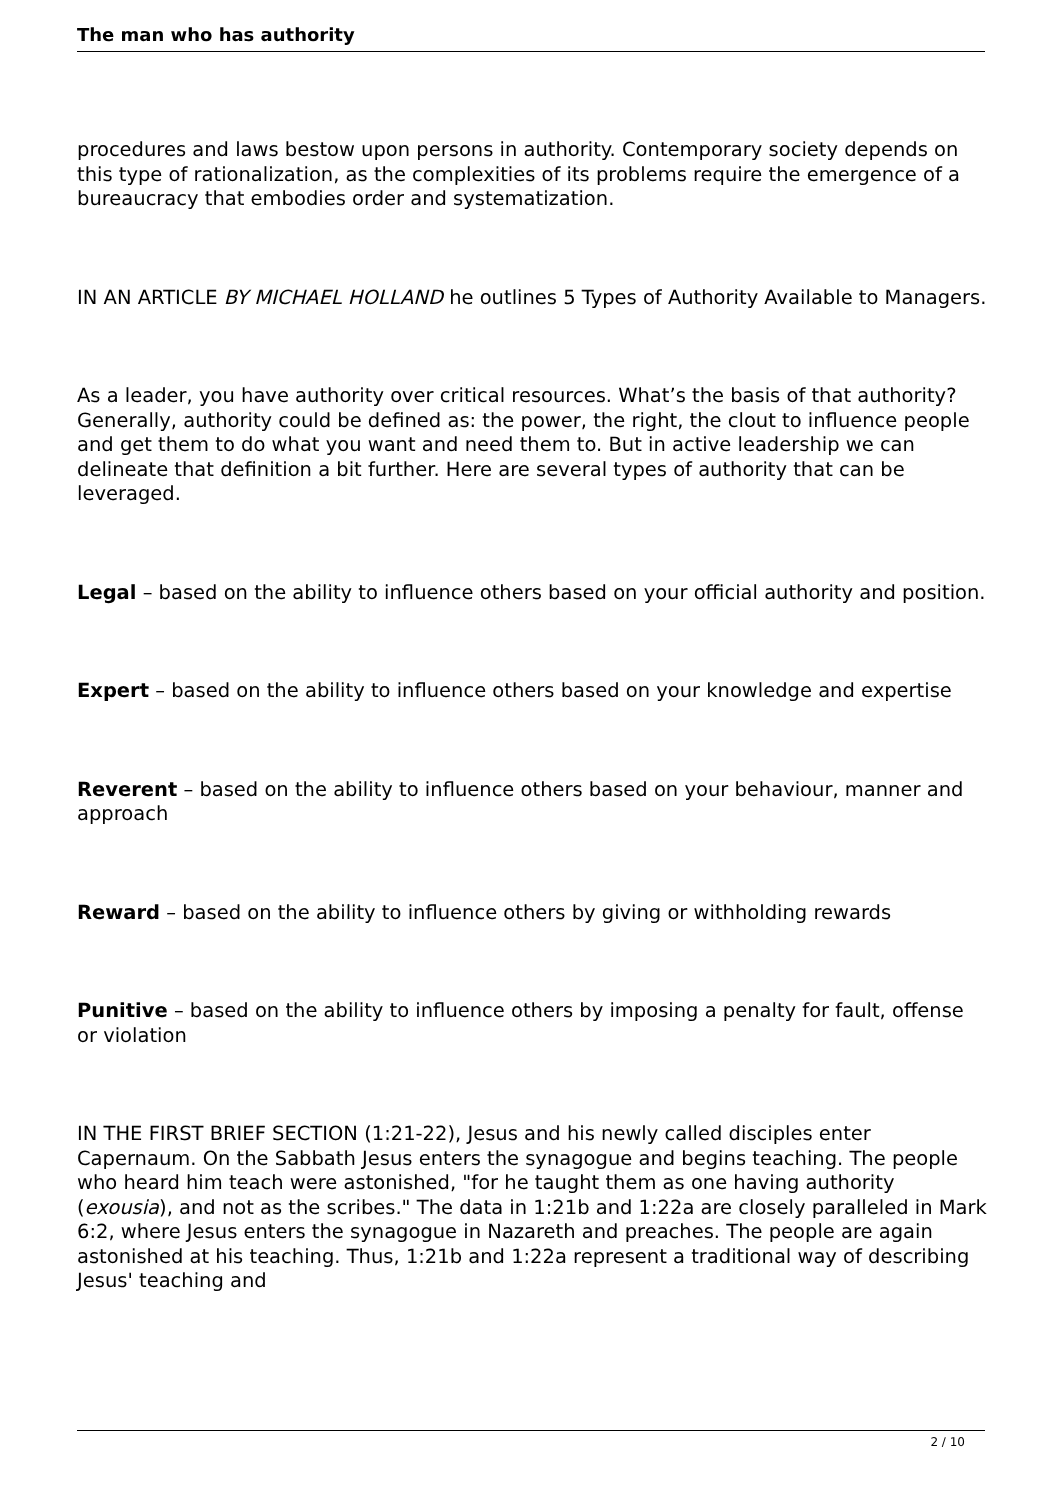The man who has authority
procedures and laws bestow upon persons in authority. Contemporary society depends on this type of rationalization, as the complexities of its problems require the emergence of a bureaucracy that embodies order and systematization.
IN AN ARTICLE BY MICHAEL HOLLAND he outlines 5 Types of Authority Available to Managers.
As a leader, you have authority over critical resources. What’s the basis of that authority? Generally, authority could be defined as: the power, the right, the clout to influence people and get them to do what you want and need them to. But in active leadership we can delineate that definition a bit further. Here are several types of authority that can be leveraged.
Legal – based on the ability to influence others based on your official authority and position.
Expert – based on the ability to influence others based on your knowledge and expertise
Reverent – based on the ability to influence others based on your behaviour, manner and approach
Reward – based on the ability to influence others by giving or withholding rewards
Punitive – based on the ability to influence others by imposing a penalty for fault, offense or violation
IN THE FIRST BRIEF SECTION (1:21-22), Jesus and his newly called disciples enter Capernaum. On the Sabbath Jesus enters the synagogue and begins teaching. The people who heard him teach were astonished, "for he taught them as one having authority (exousia), and not as the scribes." The data in 1:21b and 1:22a are closely paralleled in Mark 6:2, where Jesus enters the synagogue in Nazareth and preaches. The people are again astonished at his teaching. Thus, 1:21b and 1:22a represent a traditional way of describing Jesus' teaching and
2 / 10